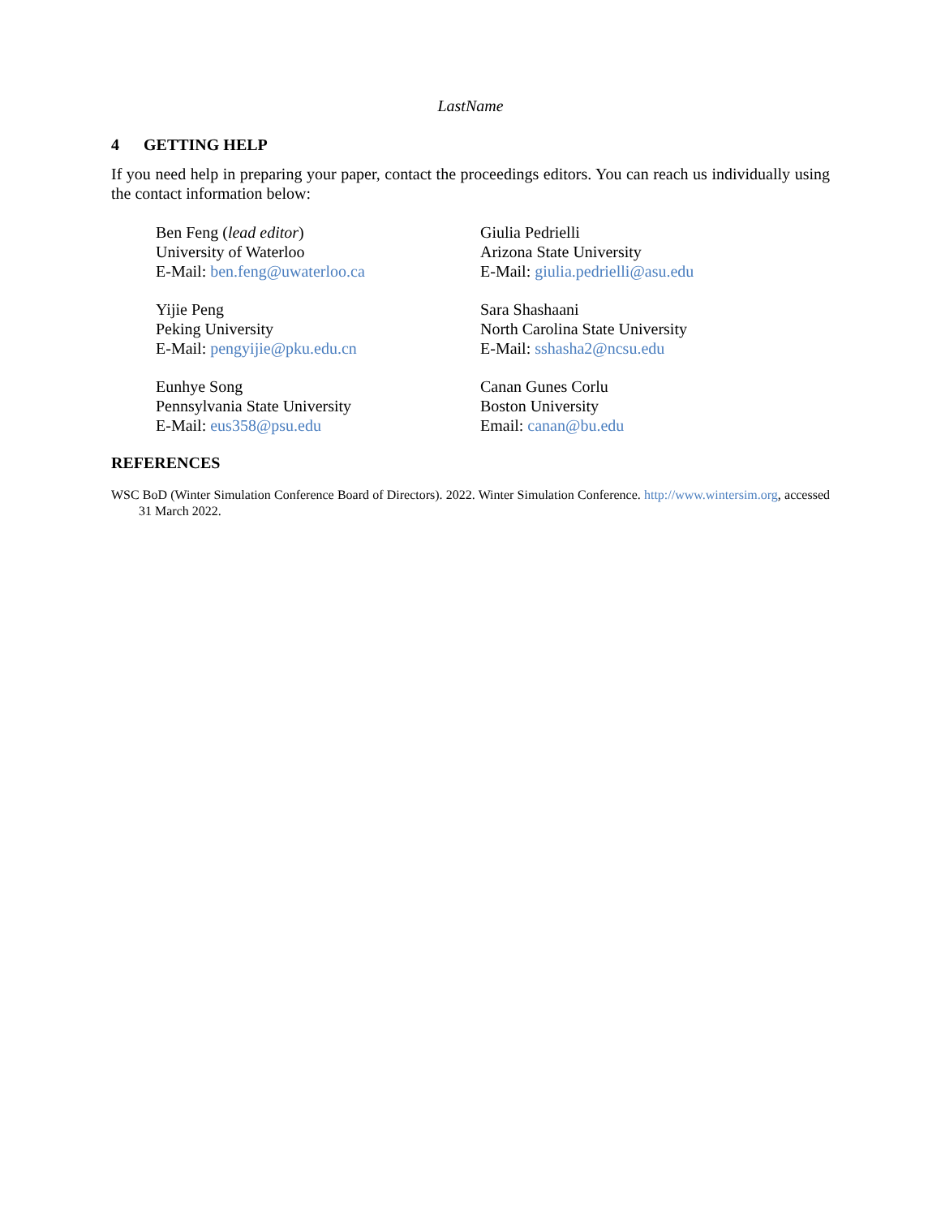LastName
4 GETTING HELP
If you need help in preparing your paper, contact the proceedings editors. You can reach us individually using the contact information below:
Ben Feng (lead editor)
University of Waterloo
E-Mail: ben.feng@uwaterloo.ca
Giulia Pedrielli
Arizona State University
E-Mail: giulia.pedrielli@asu.edu
Yijie Peng
Peking University
E-Mail: pengyijie@pku.edu.cn
Sara Shashaani
North Carolina State University
E-Mail: sshasha2@ncsu.edu
Eunhye Song
Pennsylvania State University
E-Mail: eus358@psu.edu
Canan Gunes Corlu
Boston University
Email: canan@bu.edu
REFERENCES
WSC BoD (Winter Simulation Conference Board of Directors). 2022. Winter Simulation Conference. http://www.wintersim.org, accessed 31 March 2022.